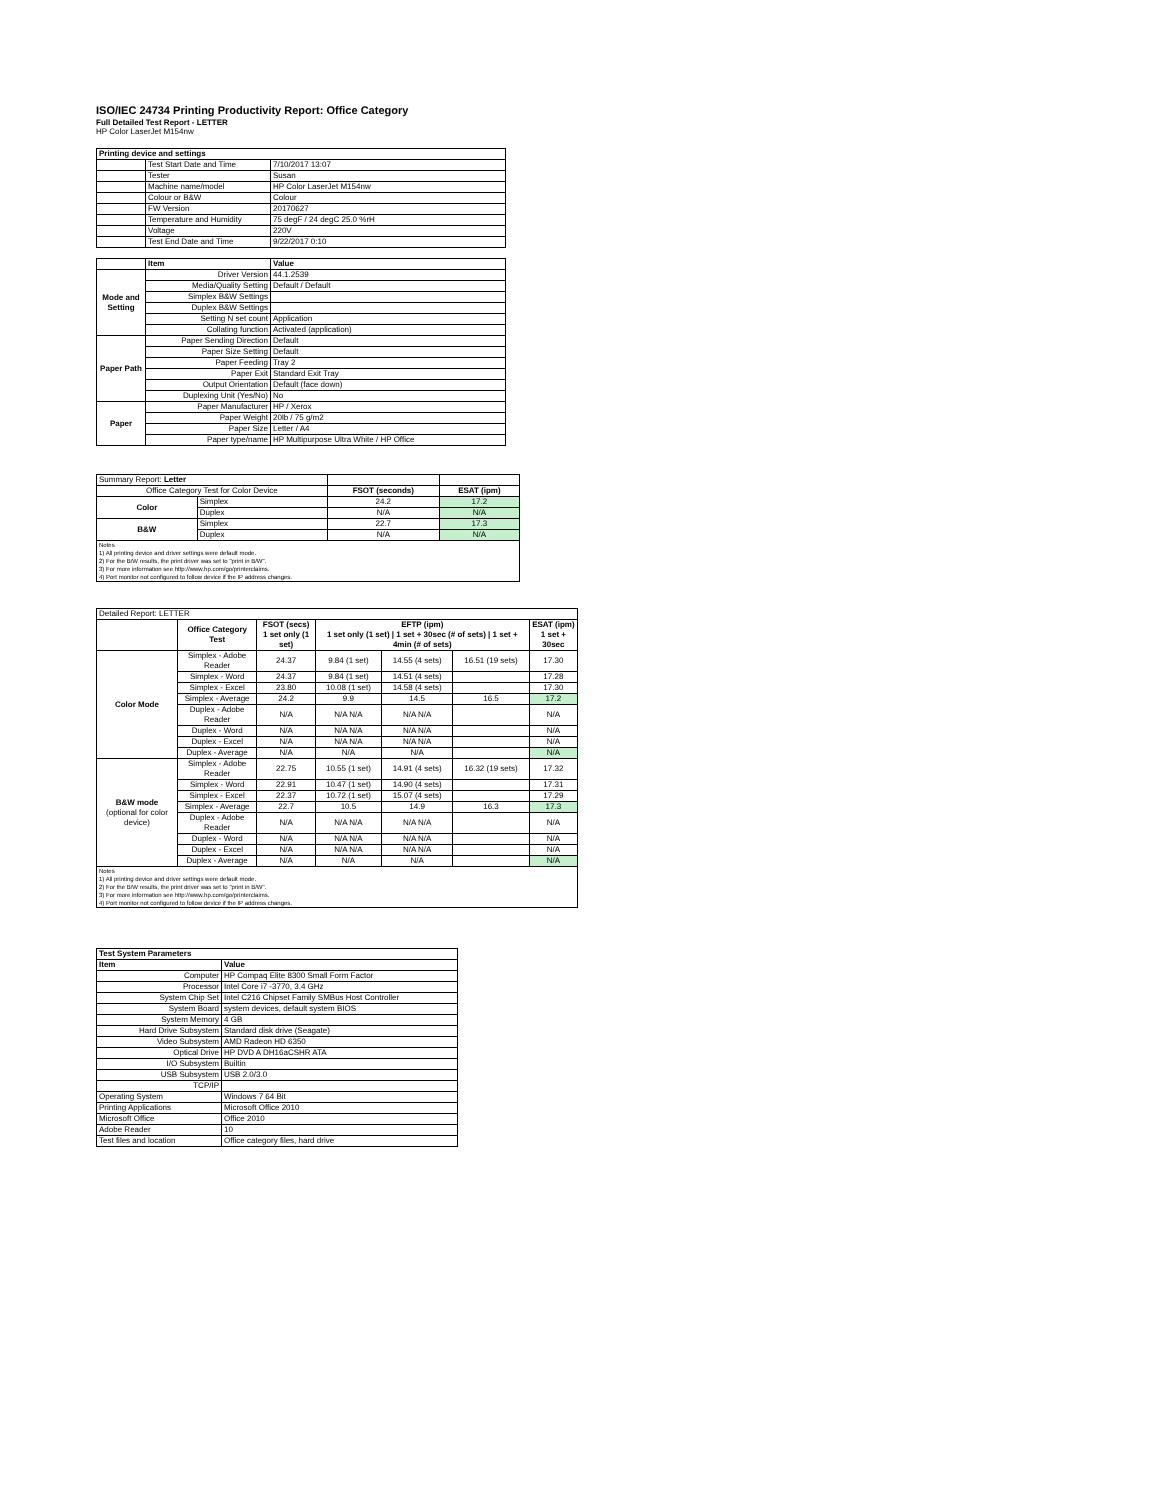ISO/IEC 24734 Printing Productivity Report: Office Category
Full Detailed Test Report - LETTER
HP Color LaserJet M154nw
| Printing device and settings | | |
| --- | --- | --- |
| | Test Start Date and Time | 7/10/2017 13:07 |
| | Tester | Susan |
| | Machine name/model | HP Color LaserJet M154nw |
| | Colour or B&W | Colour |
| | FW Version | 20170627 |
| | Temperature and Humidity | 75 degF / 24 degC 25.0 %rH |
| | Voltage | 220V |
| | Test End Date and Time | 9/22/2017 0:10 |
| | Item | Value |
| --- | --- | --- |
| Mode and Setting | Driver Version | 44.1.2539 |
| | Media/Quality Setting | Default / Default |
| | Simplex B&W Settings | |
| | Duplex B&W Settings | |
| | Setting N set count | Application |
| | Collating function | Activated (application) |
| Paper Path | Paper Sending Direction | Default |
| | Paper Size Setting | Default |
| | Paper Feeding | Tray 2 |
| | Paper Exit | Standard Exit Tray |
| | Output Orientation | Default (face down) |
| | Duplexing Unit (Yes/No) | No |
| Paper | Paper Manufacturer | HP / Xerox |
| | Paper Weight | 20lb / 75 g/m2 |
| | Paper Size | Letter / A4 |
| | Paper type/name | HP Multipurpose Ultra White / HP Office |
| Summary Report: Letter | | | |
| Office Category Test for Color Device | | FSOT (seconds) | ESAT (ipm) |
| Color | Simplex | 24.2 | 17.2 |
| | Duplex | N/A | N/A |
| B&W | Simplex | 22.7 | 17.3 |
| | Duplex | N/A | N/A |
| Notes 1) All printing device and driver settings were default mode. 2) For the B/W results, the print driver was set to "print in B/W". 3) For more information see http://www.hp.com/go/printerclaims. 4) Port monitor not configured to follow device if the IP address changes. | | | |
| Detailed Report: LETTER | | | | | | |
| | Office Category Test | FSOT (secs) 1 set only (1 set) | EFTP (ipm) 1 set only (1 set) / 1 set + 30sec (# of sets) / 1 set + 4min (# of sets) | | | ESAT (ipm) 1 set + 30sec |
| Color Mode | Simplex - Adobe Reader | 24.37 | 9.84 (1 set) | 14.55 (4 sets) | 16.51 (19 sets) | 17.30 |
| | Simplex - Word | 24.37 | 9.84 (1 set) | 14.51 (4 sets) | | 17.28 |
| | Simplex - Excel | 23.80 | 10.08 (1 set) | 14.58 (4 sets) | | 17.30 |
| | Simplex - Average | 24.2 | 9.9 | 14.5 | 16.5 | 17.2 |
| | Duplex - Adobe Reader | N/A | N/A N/A | N/A N/A | | N/A |
| | Duplex - Word | N/A | N/A N/A | N/A N/A | | N/A |
| | Duplex - Excel | N/A | N/A N/A | N/A N/A | | N/A |
| | Duplex - Average | N/A | N/A | N/A | | N/A |
| B&W mode (optional for color device) | Simplex - Adobe Reader | 22.75 | 10.55 (1 set) | 14.91 (4 sets) | 16.32 (19 sets) | 17.32 |
| | Simplex - Word | 22.91 | 10.47 (1 set) | 14.90 (4 sets) | | 17.31 |
| | Simplex - Excel | 22.37 | 10.72 (1 set) | 15.07 (4 sets) | | 17.29 |
| | Simplex - Average | 22.7 | 10.5 | 14.9 | 16.3 | 17.3 |
| | Duplex - Adobe Reader | N/A | N/A N/A | N/A N/A | | N/A |
| | Duplex - Word | N/A | N/A N/A | N/A N/A | | N/A |
| | Duplex - Excel | N/A | N/A N/A | N/A N/A | | N/A |
| | Duplex - Average | N/A | N/A | N/A | | N/A |
| Notes 1) All printing device and driver settings were default mode. 2) For the B/W results, the print driver was set to "print in B/W". 3) For more information see http://www.hp.com/go/printerclaims. 4) Port monitor not configured to follow device if the IP address changes. | | | | | | |
| Test System Parameters | |
| --- | --- |
| Item | Value |
| Computer | HP Compaq Elite 8300 Small Form Factor |
| Processor | Intel Core i7 -3770, 3.4 GHz |
| System Chip Set | Intel C216 Chipset Family SMBus Host Controller |
| System Board | system devices, default system BIOS |
| System Memory | 4 GB |
| Hard Drive Subsystem | Standard disk drive (Seagate) |
| Video Subsystem | AMD Radeon HD 6350 |
| Optical Drive | HP DVD A DH16aCSHR ATA |
| I/O Subsystem | Builtin |
| USB Subsystem | USB 2.0/3.0 |
| TCP/IP | |
| Operating System | Windows 7 64 Bit |
| Printing Applications | Microsoft Office 2010 |
| Microsoft Office | Office 2010 |
| Adobe Reader | 10 |
| Test files and location | Office category files, hard drive |